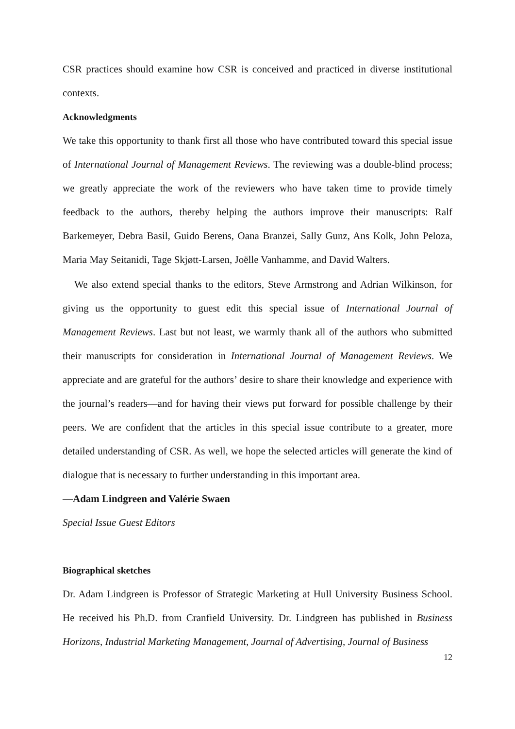CSR practices should examine how CSR is conceived and practiced in diverse institutional contexts.
Acknowledgments
We take this opportunity to thank first all those who have contributed toward this special issue of International Journal of Management Reviews. The reviewing was a double-blind process; we greatly appreciate the work of the reviewers who have taken time to provide timely feedback to the authors, thereby helping the authors improve their manuscripts: Ralf Barkemeyer, Debra Basil, Guido Berens, Oana Branzei, Sally Gunz, Ans Kolk, John Peloza, Maria May Seitanidi, Tage Skjøtt-Larsen, Joëlle Vanhamme, and David Walters.
We also extend special thanks to the editors, Steve Armstrong and Adrian Wilkinson, for giving us the opportunity to guest edit this special issue of International Journal of Management Reviews. Last but not least, we warmly thank all of the authors who submitted their manuscripts for consideration in International Journal of Management Reviews. We appreciate and are grateful for the authors’ desire to share their knowledge and experience with the journal’s readers—and for having their views put forward for possible challenge by their peers. We are confident that the articles in this special issue contribute to a greater, more detailed understanding of CSR. As well, we hope the selected articles will generate the kind of dialogue that is necessary to further understanding in this important area.
—Adam Lindgreen and Valérie Swaen
Special Issue Guest Editors
Biographical sketches
Dr. Adam Lindgreen is Professor of Strategic Marketing at Hull University Business School. He received his Ph.D. from Cranfield University. Dr. Lindgreen has published in Business Horizons, Industrial Marketing Management, Journal of Advertising, Journal of Business
12